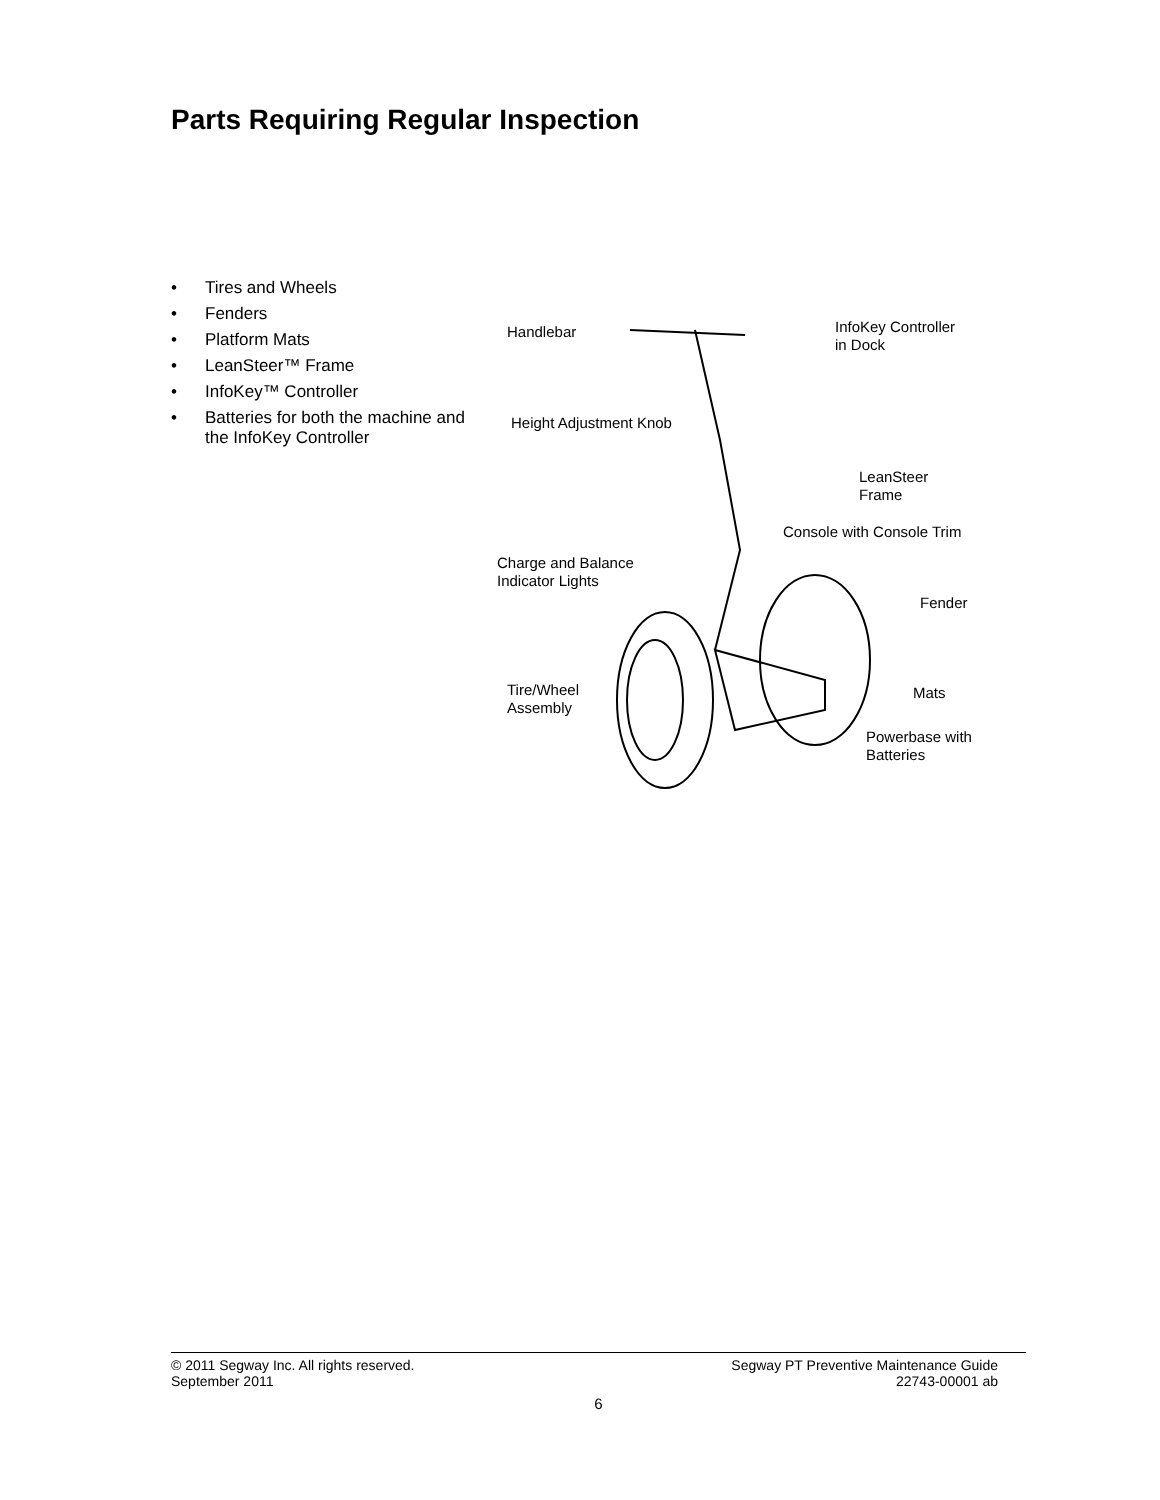Parts Requiring Regular Inspection
• Tires and Wheels
• Fenders
• Platform Mats
• LeanSteer™ Frame
• InfoKey™ Controller
• Batteries for both the machine and the InfoKey Controller
Handlebar
InfoKey Controller
in Dock
Height Adjustment Knob
LeanSteer
Frame
Console with Console Trim
Charge and Balance
Indicator Lights
Fender
Tire/Wheel
Assembly
Mats
Powerbase with
Batteries
© 2011 Segway Inc. All rights reserved. Segway PT Preventive Maintenance Guide
September 2011 22743-00001 ab
6